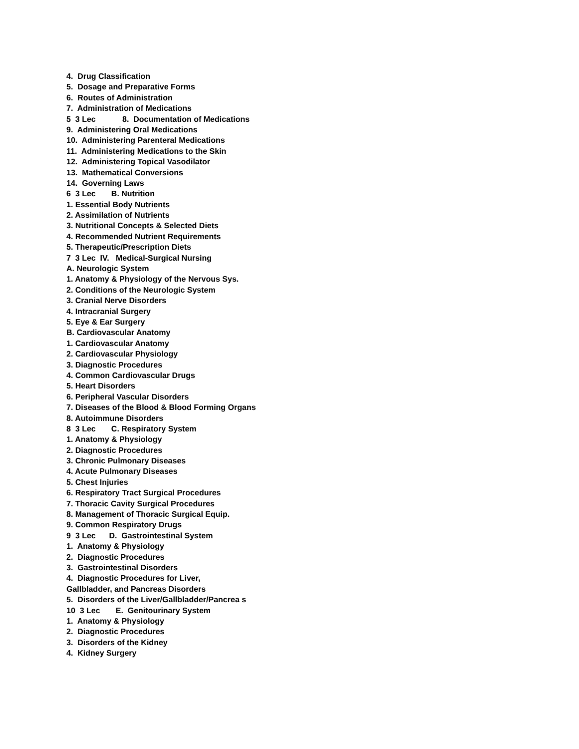4. Drug Classification
5. Dosage and Preparative Forms
6. Routes of Administration
7. Administration of Medications
5 3 Lec 8. Documentation of Medications
9. Administering Oral Medications
10. Administering Parenteral Medications
11. Administering Medications to the Skin
12. Administering Topical Vasodilator
13. Mathematical Conversions
14. Governing Laws
6 3 Lec B. Nutrition
1. Essential Body Nutrients
2. Assimilation of Nutrients
3. Nutritional Concepts & Selected Diets
4. Recommended Nutrient Requirements
5. Therapeutic/Prescription Diets
7 3 Lec IV. Medical-Surgical Nursing
A. Neurologic System
1. Anatomy & Physiology of the Nervous Sys.
2. Conditions of the Neurologic System
3. Cranial Nerve Disorders
4. Intracranial Surgery
5. Eye & Ear Surgery
B. Cardiovascular Anatomy
1. Cardiovascular Anatomy
2. Cardiovascular Physiology
3. Diagnostic Procedures
4. Common Cardiovascular Drugs
5. Heart Disorders
6. Peripheral Vascular Disorders
7. Diseases of the Blood & Blood Forming Organs
8. Autoimmune Disorders
8 3 Lec C. Respiratory System
1. Anatomy & Physiology
2. Diagnostic Procedures
3. Chronic Pulmonary Diseases
4. Acute Pulmonary Diseases
5. Chest Injuries
6. Respiratory Tract Surgical Procedures
7. Thoracic Cavity Surgical Procedures
8. Management of Thoracic Surgical Equip.
9. Common Respiratory Drugs
9 3 Lec D. Gastrointestinal System
1. Anatomy & Physiology
2. Diagnostic Procedures
3. Gastrointestinal Disorders
4. Diagnostic Procedures for Liver,
Gallbladder, and Pancreas Disorders
5. Disorders of the Liver/Gallbladder/Pancrea s
10 3 Lec E. Genitourinary System
1. Anatomy & Physiology
2. Diagnostic Procedures
3. Disorders of the Kidney
4. Kidney Surgery